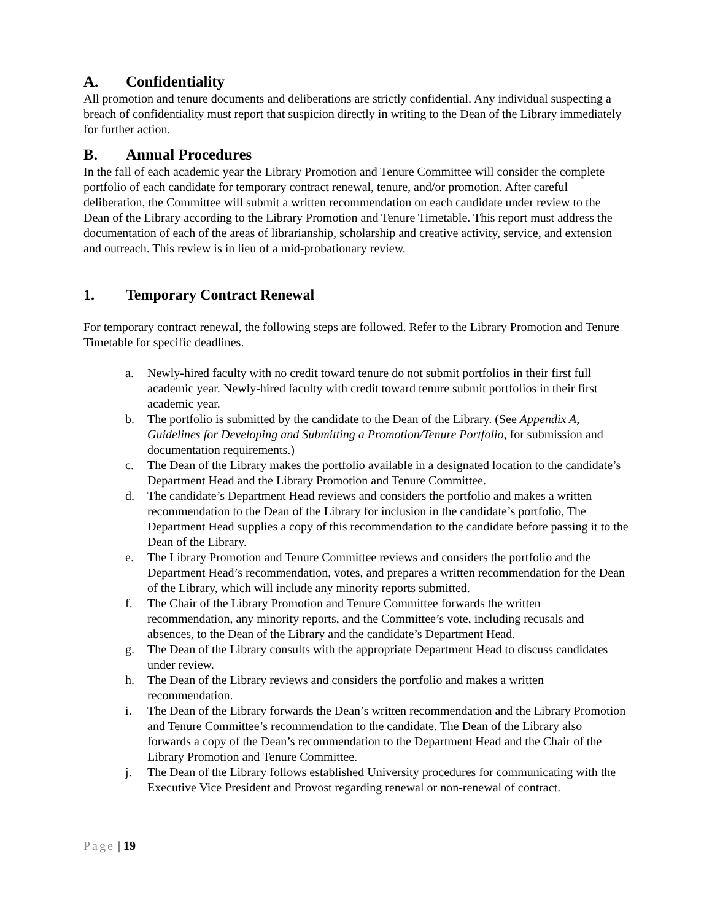A. Confidentiality
All promotion and tenure documents and deliberations are strictly confidential. Any individual suspecting a breach of confidentiality must report that suspicion directly in writing to the Dean of the Library immediately for further action.
B. Annual Procedures
In the fall of each academic year the Library Promotion and Tenure Committee will consider the complete portfolio of each candidate for temporary contract renewal, tenure, and/or promotion. After careful deliberation, the Committee will submit a written recommendation on each candidate under review to the Dean of the Library according to the Library Promotion and Tenure Timetable. This report must address the documentation of each of the areas of librarianship, scholarship and creative activity, service, and extension and outreach. This review is in lieu of a mid-probationary review.
1. Temporary Contract Renewal
For temporary contract renewal, the following steps are followed. Refer to the Library Promotion and Tenure Timetable for specific deadlines.
a. Newly-hired faculty with no credit toward tenure do not submit portfolios in their first full academic year. Newly-hired faculty with credit toward tenure submit portfolios in their first academic year.
b. The portfolio is submitted by the candidate to the Dean of the Library. (See Appendix A, Guidelines for Developing and Submitting a Promotion/Tenure Portfolio, for submission and documentation requirements.)
c. The Dean of the Library makes the portfolio available in a designated location to the candidate’s Department Head and the Library Promotion and Tenure Committee.
d. The candidate’s Department Head reviews and considers the portfolio and makes a written recommendation to the Dean of the Library for inclusion in the candidate’s portfolio, The Department Head supplies a copy of this recommendation to the candidate before passing it to the Dean of the Library.
e. The Library Promotion and Tenure Committee reviews and considers the portfolio and the Department Head’s recommendation, votes, and prepares a written recommendation for the Dean of the Library, which will include any minority reports submitted.
f. The Chair of the Library Promotion and Tenure Committee forwards the written recommendation, any minority reports, and the Committee’s vote, including recusals and absences, to the Dean of the Library and the candidate’s Department Head.
g. The Dean of the Library consults with the appropriate Department Head to discuss candidates under review.
h. The Dean of the Library reviews and considers the portfolio and makes a written recommendation.
i. The Dean of the Library forwards the Dean’s written recommendation and the Library Promotion and Tenure Committee’s recommendation to the candidate. The Dean of the Library also forwards a copy of the Dean’s recommendation to the Department Head and the Chair of the Library Promotion and Tenure Committee.
j. The Dean of the Library follows established University procedures for communicating with the Executive Vice President and Provost regarding renewal or non-renewal of contract.
Page | 19